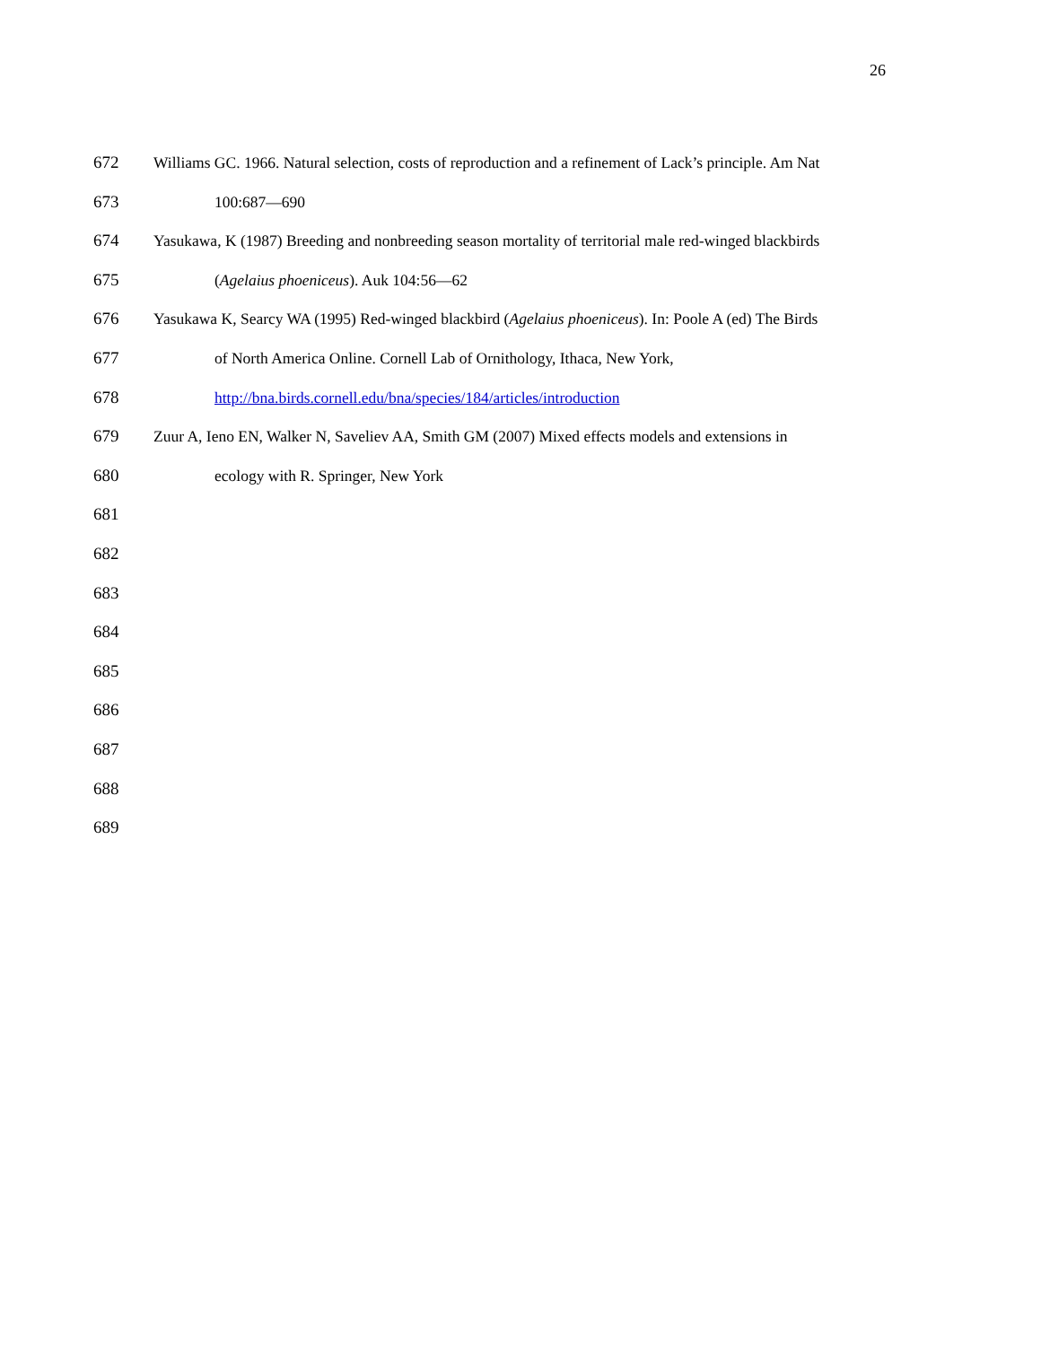26
672 Williams GC. 1966. Natural selection, costs of reproduction and a refinement of Lack’s principle. Am Nat
673 100:687—690
674 Yasukawa, K (1987) Breeding and nonbreeding season mortality of territorial male red-winged blackbirds
675 (Agelaius phoeniceus). Auk 104:56—62
676 Yasukawa K, Searcy WA (1995) Red-winged blackbird (Agelaius phoeniceus). In: Poole A (ed) The Birds
677 of North America Online. Cornell Lab of Ornithology, Ithaca, New York,
678 http://bna.birds.cornell.edu/bna/species/184/articles/introduction
679 Zuur A, Ieno EN, Walker N, Saveliev AA, Smith GM (2007) Mixed effects models and extensions in
680 ecology with R. Springer, New York
681
682
683
684
685
686
687
688
689